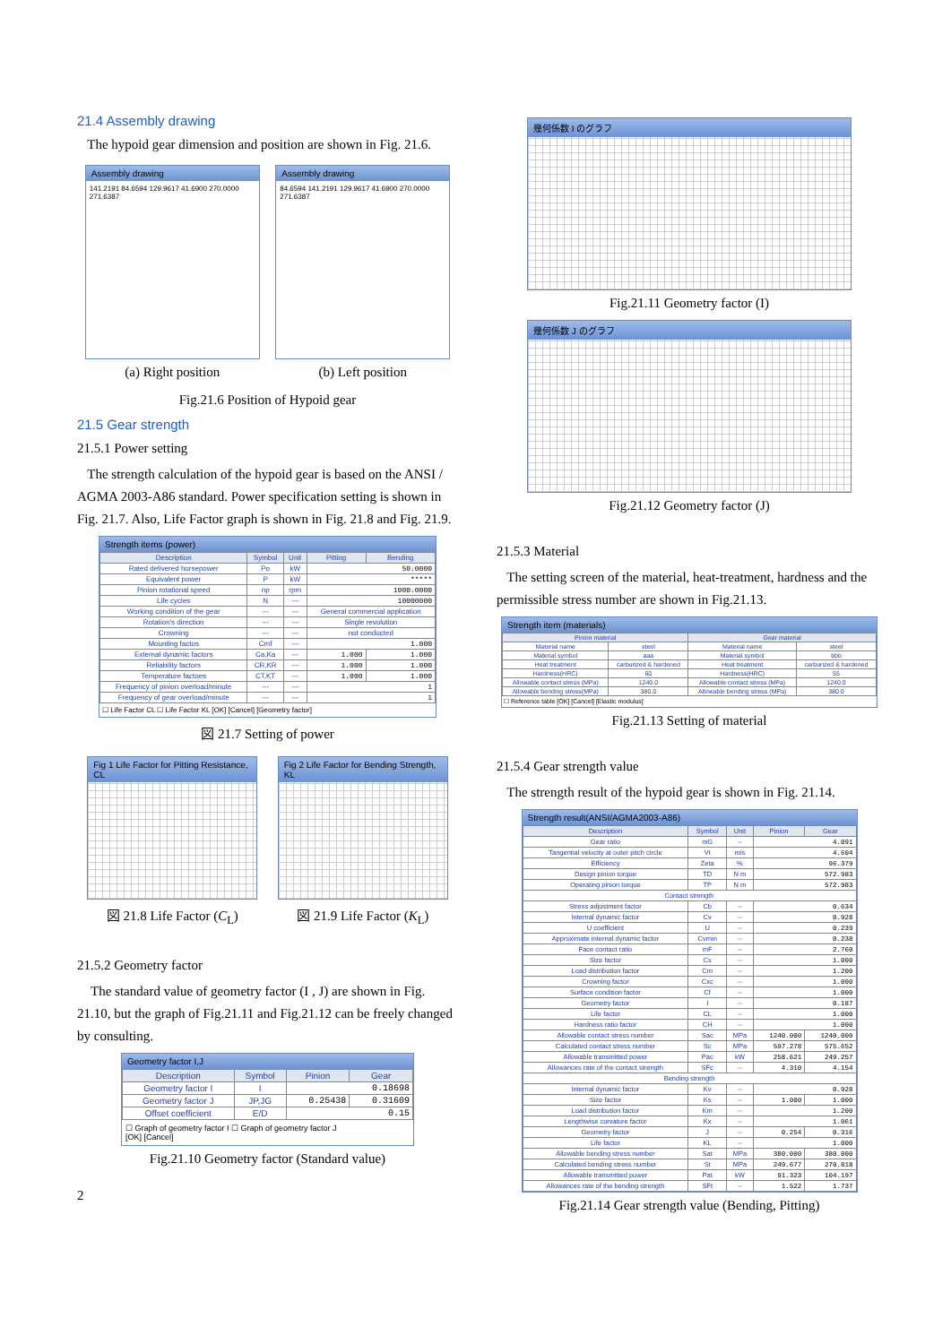21.4 Assembly drawing
The hypoid gear dimension and position are shown in Fig. 21.6.
Assembly drawing
141.2191 84.6594 129.9617 41.6900 270.0000 271.6387
(a) Right position
Assembly drawing
84.6594 141.2191 129.9617 41.6900 270.0000 271.6387
(b) Left position
Fig.21.6 Position of Hypoid gear
21.5 Gear strength
21.5.1 Power setting
The strength calculation of the hypoid gear is based on the ANSI / AGMA 2003-A86 standard. Power specification setting is shown in Fig. 21.7. Also, Life Factor graph is shown in Fig. 21.8 and Fig. 21.9.
Strength items (power)
| Description | Symbol | Unit | Pitting | Bending |
| --- | --- | --- | --- | --- |
| Rated delivered horsepower | Po | kW | 50.0000 | |
| Equivalent power | P | kW | ***** | |
| Pinion rotational speed | np | rpm | 1000.0000 | |
| Life cycles | N | --- | 10000000 | |
| Working condition of the gear | --- | --- | General commercial application | |
| Rotation's direction | --- | --- | Single revolution | |
| Crowning | --- | --- | not conducted | |
| Mounting factos | Cmf | --- | 1.000 | |
| External dynamic factors | Ca,Ka | --- | 1.000 | 1.000 |
| Reliability factors | CR,KR | --- | 1.000 | 1.000 |
| Temperature factoes | CT,KT | --- | 1.000 | 1.000 |
| Frequency of pinion overload/minute | --- | --- | 1 | |
| Frequency of gear overload/minute | --- | --- | 1 | |
☐ Life Factor CL ☐ Life Factor KL [OK] [Cancel] [Geometry factor]
図 21.7 Setting of power
Fig 1 Life Factor for Pitting Resistance, CL
図 21.8 Life Factor (C<sub>L</sub>)
Fig 2 Life Factor for Bending Strength, KL
図 21.9 Life Factor (K<sub>L</sub>)
21.5.2 Geometry factor
The standard value of geometry factor (I , J) are shown in Fig. 21.10, but the graph of Fig.21.11 and Fig.21.12 can be freely changed by consulting.
Geometry factor I,J
| Description | Symbol | Pinion | Gear |
| --- | --- | --- | --- |
| Geometry factor I | I | 0.18698 | |
| Geometry factor J | JP,JG | 0.25438 | 0.31609 |
| Offset coefficient | E/D | 0.15 | |
☐ Graph of geometry factor I ☐ Graph of geometry factor J
[OK] [Cancel]
Fig.21.10 Geometry factor (Standard value)
2
幾何係数 I のグラフ
Fig.21.11 Geometry factor (I)
幾何係数 J のグラフ
Fig.21.12 Geometry factor (J)
21.5.3 Material
The setting screen of the material, heat-treatment, hardness and the permissible stress number are shown in Fig.21.13.
Strength item (materials)
| Pinion material | | Gear material | |
| --- | --- | --- | --- |
| Material name | steel | Material name | steel |
| Material symbol | aaa | Material symbol | bbb |
| Heat treatment | carburized & hardened | Heat treatment | carburized & hardened |
| Hardness(HRC) | 60 | Hardness(HRC) | 55 |
| Allowable contact stress (MPa) | 1240.0 | Allowable contact stress (MPa) | 1240.0 |
| Allowable bending stress(MPa) | 380.0 | Allowable bending stress (MPa) | 380.0 |
☐ Reference table [OK] [Cancel] [Elastic modulus]
Fig.21.13 Setting of material
21.5.4 Gear strength value
The strength result of the hypoid gear is shown in Fig. 21.14.
Strength result(ANSI/AGMA2003-A86)
| Description | Symbol | Unit | Pinion | Gear |
| --- | --- | --- | --- | --- |
| Gear ratio | mG | -- | 4.091 | |
| Tangential velocity at outer pitch circle | Vt | m/s | 4.604 | |
| Efficiency | Zeta | % | 96.379 | |
| Design pinion torque | TD | N m | 572.983 | |
| Operating pinion torque | TP | N m | 572.983 | |
| Contact strength | | | | |
| Stress adjustment factor | Cb | -- | 0.634 | |
| Internal dynamic factor | Cv | -- | 0.928 | |
| U coefficient | U | -- | 0.239 | |
| Approximate internal dynamic factor | Cvmin | -- | 0.238 | |
| Face contact ratio | mF | -- | 2.760 | |
| Size factor | Cs | -- | 1.000 | |
| Load distribution factor | Cm | -- | 1.200 | |
| Crowning factor | Cxc | -- | 1.000 | |
| Surface condition factor | Cf | -- | 1.000 | |
| Geometry factor | I | -- | 0.187 | |
| Life factor | CL | -- | 1.000 | |
| Hardness ratio factor | CH | -- | 1.000 | |
| Allowable contact stress number | Sac | MPa | 1240.000 | 1240.000 |
| Calculated contact stress number | Sc | MPa | 597.278 | 575.652 |
| Allowable transmitted power | Pac | kW | 258.621 | 249.257 |
| Allowances rate of the contact strength | SFc | -- | 4.310 | 4.154 |
| Bending strength | | | | |
| Internal dynamic factor | Kv | -- | 0.928 | |
| Size factor | Ks | -- | 1.000 | 1.000 |
| Load distribution factor | Km | -- | 1.200 | |
| Lengthwise curvature factor | Kx | -- | 1.061 | |
| Geometry factor | J | -- | 0.254 | 0.316 |
| Life factor | KL | -- | 1.000 | |
| Allowable bending stress number | Sat | MPa | 380.000 | 380.000 |
| Calculated bending stress number | St | MPa | 249.677 | 270.818 |
| Allowable transmitted power | Pat | kW | 91.323 | 104.197 |
| Allowances rate of the bending strength | SFt | -- | 1.522 | 1.737 |
Fig.21.14 Gear strength value (Bending, Pitting)